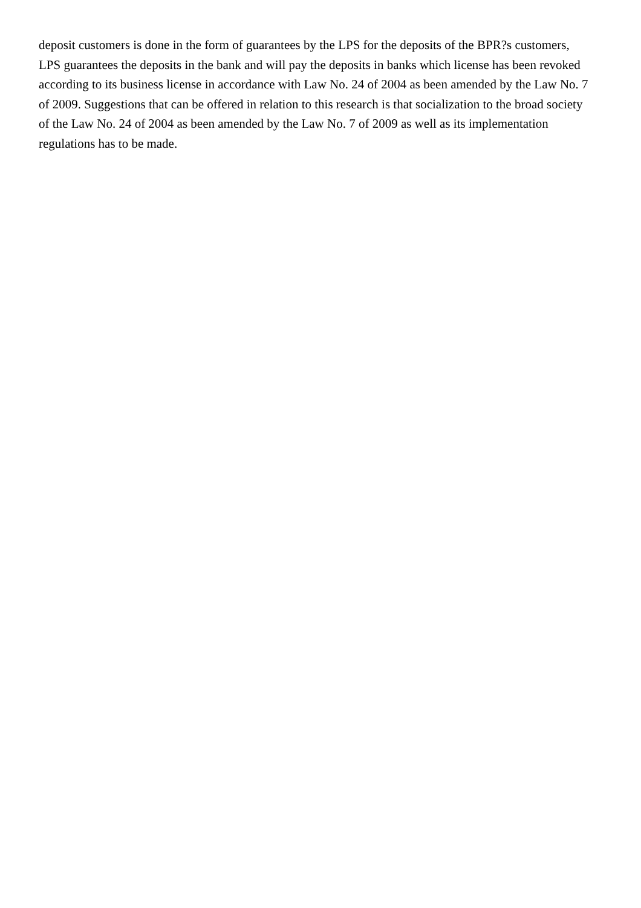deposit customers is done in the form of guarantees by the LPS for the deposits of the BPR?s customers,
LPS guarantees the deposits in the bank and will pay the deposits in banks which license has been revoked
according to its business license in accordance with Law No. 24 of 2004 as been amended by the Law No. 7
of 2009. Suggestions that can be offered in relation to this research is that socialization to the broad society
of the Law No. 24 of 2004 as been amended by the Law No. 7 of 2009 as well as its implementation
regulations has to be made.